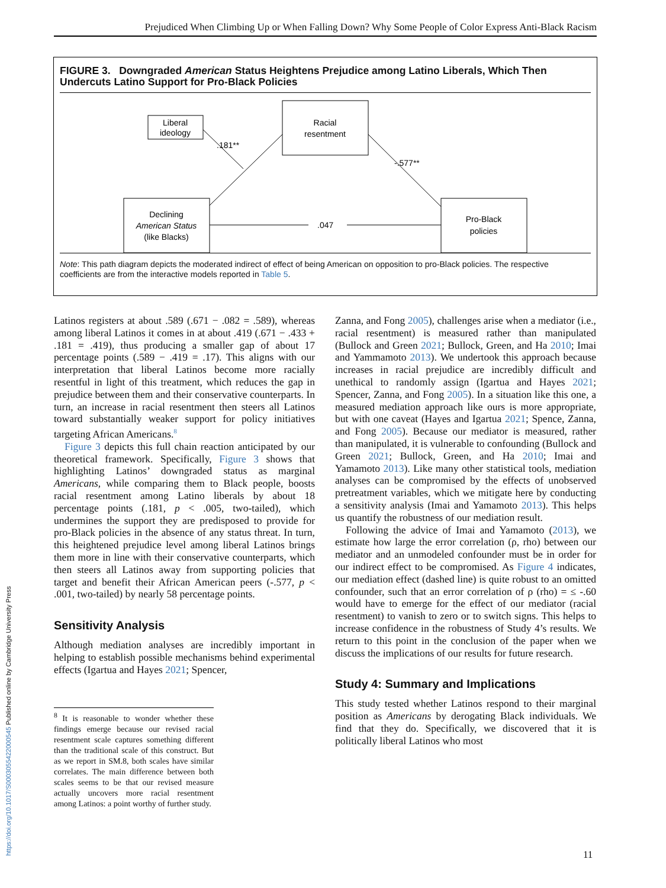Prejudiced When Climbing Up or When Falling Down? Why Some People of Color Express Anti-Black Racism
FIGURE 3. Downgraded American Status Heightens Prejudice among Latino Liberals, Which Then Undercuts Latino Support for Pro-Black Policies
Liberal
ideology
Racial
resentment
Declining
American Status
(like Blacks)
Pro-Black
policies
.181**
-.577**
.047
Note: This path diagram depicts the moderated indirect of effect of being American on opposition to pro-Black policies. The respective coefficients are from the interactive models reported in Table 5.
Latinos registers at about .589 (.671 − .082 = .589), whereas among liberal Latinos it comes in at about .419 (.671 − .433 + .181 = .419), thus producing a smaller gap of about 17 percentage points (.589 − .419 = .17). This aligns with our interpretation that liberal Latinos become more racially resentful in light of this treatment, which reduces the gap in prejudice between them and their conservative counterparts. In turn, an increase in racial resentment then steers all Latinos toward substantially weaker support for policy initiatives targeting African Americans.<sup>8</sup>
Figure 3 depicts this full chain reaction anticipated by our theoretical framework. Specifically, Figure 3 shows that highlighting Latinos’ downgraded status as marginal Americans, while comparing them to Black people, boosts racial resentment among Latino liberals by about 18 percentage points (.181, p < .005, two-tailed), which undermines the support they are predisposed to provide for pro-Black policies in the absence of any status threat. In turn, this heightened prejudice level among liberal Latinos brings them more in line with their conservative counterparts, which then steers all Latinos away from supporting policies that target and benefit their African American peers (-.577, p < .001, two-tailed) by nearly 58 percentage points.
Sensitivity Analysis
Although mediation analyses are incredibly important in helping to establish possible mechanisms behind experimental effects (Igartua and Hayes 2021; Spencer,
<sup>8</sup> It is reasonable to wonder whether these findings emerge because our revised racial resentment scale captures something different than the traditional scale of this construct. But as we report in SM.8, both scales have similar correlates. The main difference between both scales seems to be that our revised measure actually uncovers more racial resentment among Latinos: a point worthy of further study.
Zanna, and Fong 2005), challenges arise when a mediator (i.e., racial resentment) is measured rather than manipulated (Bullock and Green 2021; Bullock, Green, and Ha 2010; Imai and Yammamoto 2013). We undertook this approach because increases in racial prejudice are incredibly difficult and unethical to randomly assign (Igartua and Hayes 2021; Spencer, Zanna, and Fong 2005). In a situation like this one, a measured mediation approach like ours is more appropriate, but with one caveat (Hayes and Igartua 2021; Spence, Zanna, and Fong 2005). Because our mediator is measured, rather than manipulated, it is vulnerable to confounding (Bullock and Green 2021; Bullock, Green, and Ha 2010; Imai and Yamamoto 2013). Like many other statistical tools, mediation analyses can be compromised by the effects of unobserved pretreatment variables, which we mitigate here by conducting a sensitivity analysis (Imai and Yamamoto 2013). This helps us quantify the robustness of our mediation result.
Following the advice of Imai and Yamamoto (2013), we estimate how large the error correlation (ρ, rho) between our mediator and an unmodeled confounder must be in order for our indirect effect to be compromised. As Figure 4 indicates, our mediation effect (dashed line) is quite robust to an omitted confounder, such that an error correlation of ρ (rho) = ≤ -.60 would have to emerge for the effect of our mediator (racial resentment) to vanish to zero or to switch signs. This helps to increase confidence in the robustness of Study 4’s results. We return to this point in the conclusion of the paper when we discuss the implications of our results for future research.
Study 4: Summary and Implications
This study tested whether Latinos respond to their marginal position as Americans by derogating Black individuals. We find that they do. Specifically, we discovered that it is politically liberal Latinos who most
11
https://doi.org/10.1017/S0003055422000545 Published online by Cambridge University Press